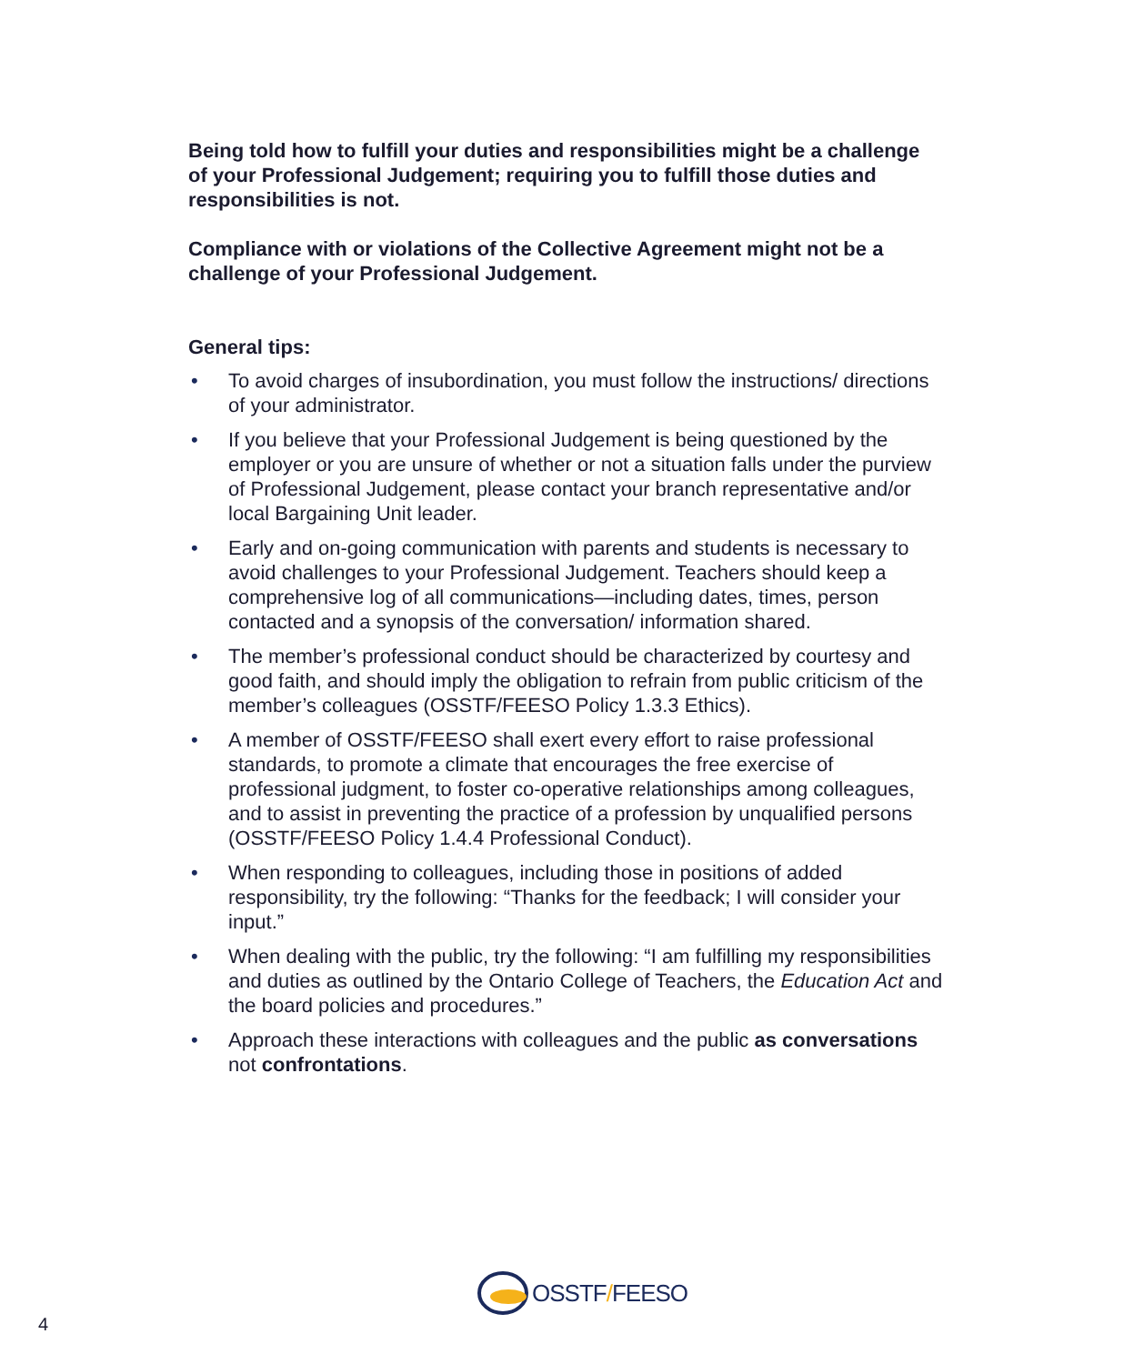Being told how to fulfill your duties and responsibilities might be a challenge of your Professional Judgement; requiring you to fulfill those duties and responsibilities is not.
Compliance with or violations of the Collective Agreement might not be a challenge of your Professional Judgement.
General tips:
• To avoid charges of insubordination, you must follow the instructions/ directions of your administrator.
• If you believe that your Professional Judgement is being questioned by the employer or you are unsure of whether or not a situation falls under the purview of Professional Judgement, please contact your branch representative and/or local Bargaining Unit leader.
• Early and on-going communication with parents and students is necessary to avoid challenges to your Professional Judgement. Teachers should keep a comprehensive log of all communications—including dates, times, person contacted and a synopsis of the conversation/ information shared.
• The member’s professional conduct should be characterized by courtesy and good faith, and should imply the obligation to refrain from public criticism of the member’s colleagues (OSSTF/FEESO Policy 1.3.3 Ethics).
• A member of OSSTF/FEESO shall exert every effort to raise professional standards, to promote a climate that encourages the free exercise of professional judgment, to foster co-operative relationships among colleagues, and to assist in preventing the practice of a profession by unqualified persons (OSSTF/FEESO Policy 1.4.4 Professional Conduct).
• When responding to colleagues, including those in positions of added responsibility, try the following: “Thanks for the feedback; I will consider your input.”
• When dealing with the public, try the following: “I am fulfilling my responsibilities and duties as outlined by the Ontario College of Teachers, the Education Act and the board policies and procedures.”
• Approach these interactions with colleagues and the public as conversations not confrontations.
OSSTF/FEESO
4